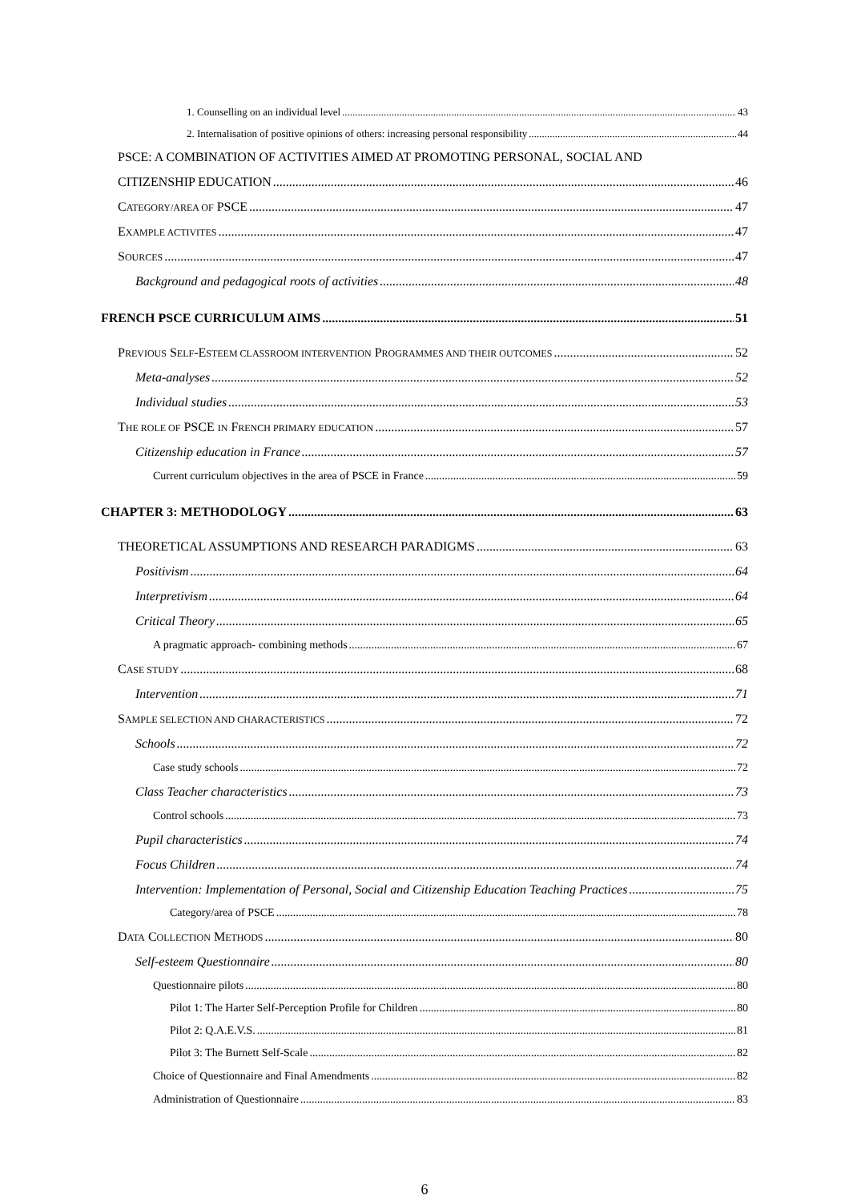1. Counselling on an individual level 43
2. Internalisation of positive opinions of others: increasing personal responsibility 44
PSCE: A COMBINATION OF ACTIVITIES AIMED AT PROMOTING PERSONAL, SOCIAL AND
CITIZENSHIP EDUCATION 46
CATEGORY/AREA OF PSCE 47
EXAMPLE ACTIVITES 47
SOURCES 47
Background and pedagogical roots of activities 48
FRENCH PSCE CURRICULUM AIMS 51
PREVIOUS SELF-ESTEEM CLASSROOM INTERVENTION PROGRAMMES AND THEIR OUTCOMES 52
Meta-analyses 52
Individual studies 53
THE ROLE OF PSCE IN FRENCH PRIMARY EDUCATION 57
Citizenship education in France 57
Current curriculum objectives in the area of PSCE in France 59
CHAPTER 3: METHODOLOGY 63
THEORETICAL ASSUMPTIONS AND RESEARCH PARADIGMS 63
Positivism 64
Interpretivism 64
Critical Theory 65
A pragmatic approach- combining methods 67
CASE STUDY 68
Intervention 71
SAMPLE SELECTION AND CHARACTERISTICS 72
Schools 72
Case study schools 72
Class Teacher characteristics 73
Control schools 73
Pupil characteristics 74
Focus Children 74
Intervention: Implementation of Personal, Social and Citizenship Education Teaching Practices 75
Category/area of PSCE 78
DATA COLLECTION METHODS 80
Self-esteem Questionnaire 80
Questionnaire pilots 80
Pilot 1: The Harter Self-Perception Profile for Children 80
Pilot 2: Q.A.E.V.S. 81
Pilot 3: The Burnett Self-Scale 82
Choice of Questionnaire and Final Amendments 82
Administration of Questionnaire 83
6